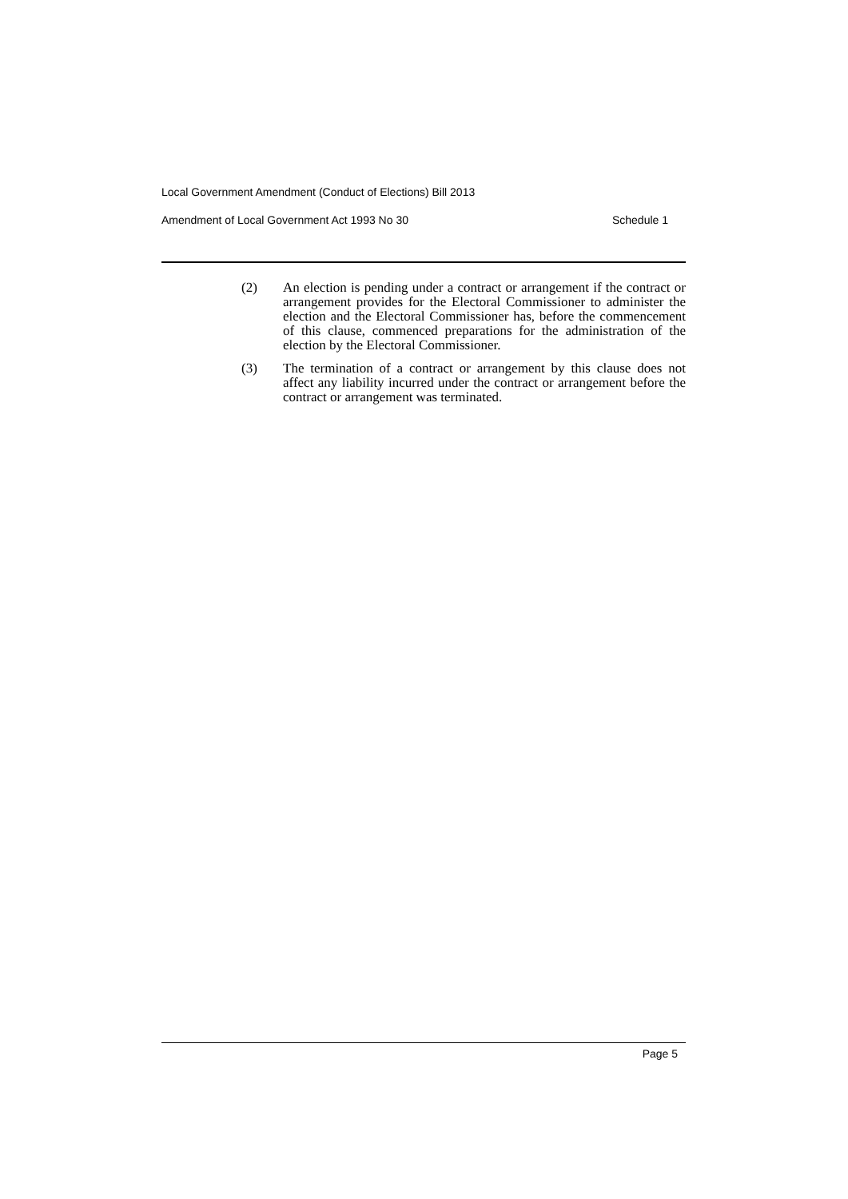Local Government Amendment (Conduct of Elections) Bill 2013
Amendment of Local Government Act 1993 No 30 Schedule 1
(2) An election is pending under a contract or arrangement if the contract or arrangement provides for the Electoral Commissioner to administer the election and the Electoral Commissioner has, before the commencement of this clause, commenced preparations for the administration of the election by the Electoral Commissioner.
(3) The termination of a contract or arrangement by this clause does not affect any liability incurred under the contract or arrangement before the contract or arrangement was terminated.
Page 5